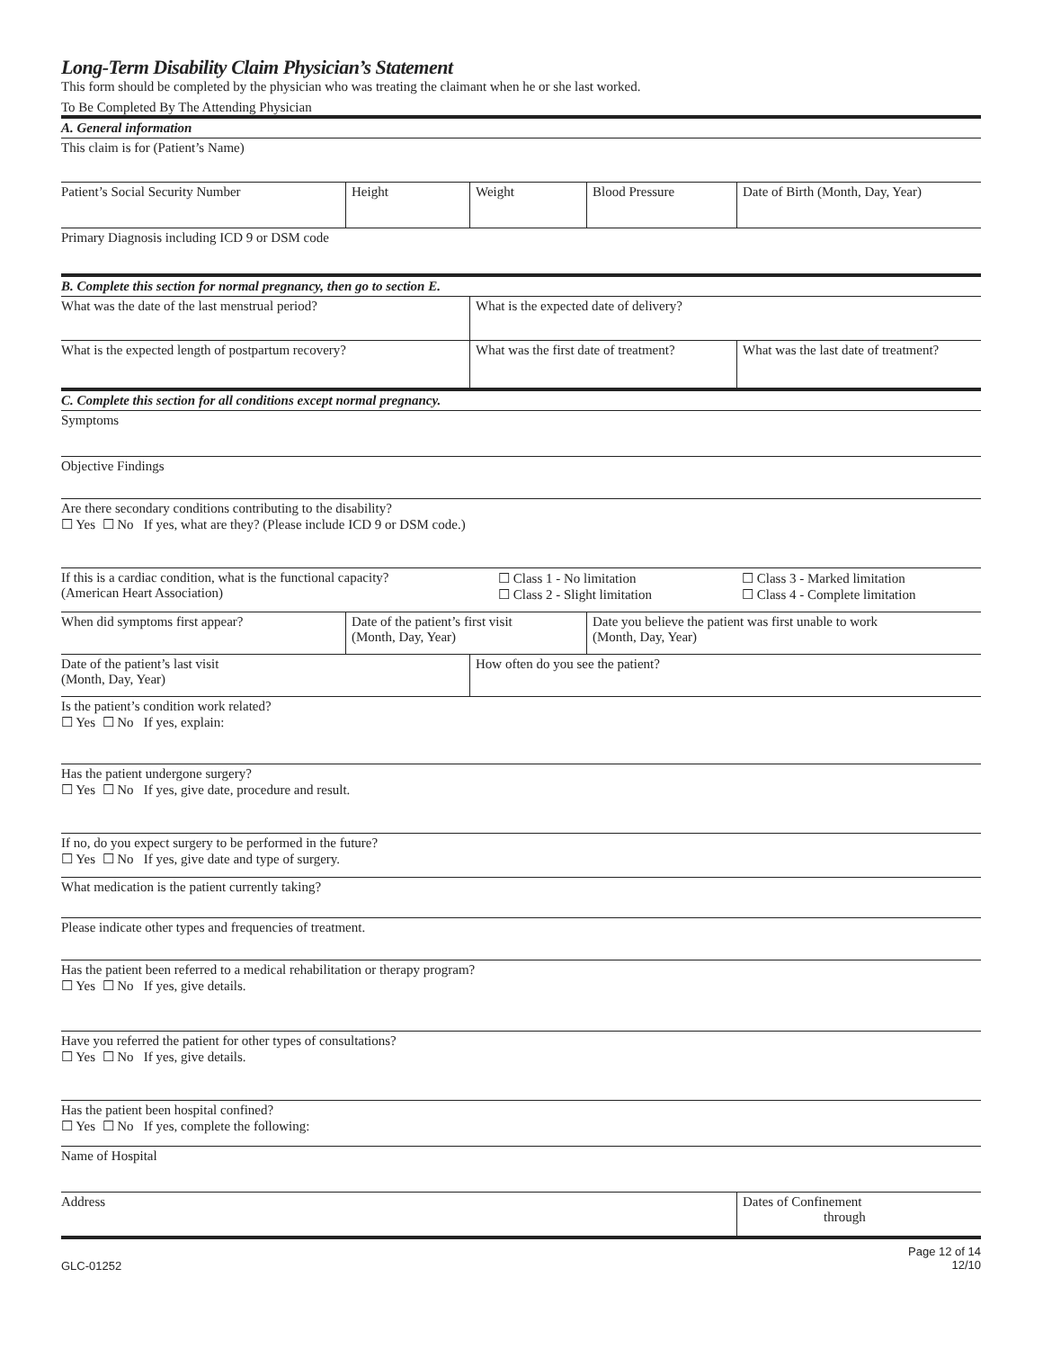Long-Term Disability Claim Physician’s Statement
This form should be completed by the physician who was treating the claimant when he or she last worked.
To Be Completed By The Attending Physician
A. General information
This claim is for (Patient’s Name)
Patient’s Social Security Number Height Weight Blood Pressure Date of Birth (Month, Day, Year)
Primary Diagnosis including ICD 9 or DSM code
B. Complete this section for normal pregnancy, then go to section E.
What was the date of the last menstrual period? What is the expected date of delivery?
What is the expected length of postpartum recovery?
What was the first date of treatment?
What was the last date of treatment?
C. Complete this section for all conditions except normal pregnancy.
Symptoms
Objective Findings
Are there secondary conditions contributing to the disability?
☐ Yes ☐ No If yes, what are they? (Please include ICD 9 or DSM code.)
If this is a cardiac condition, what is the functional capacity?
(American Heart Association)
☐ Class 1 - No limitation
☐ Class 2 - Slight limitation
☐ Class 3 - Marked limitation
☐ Class 4 - Complete limitation
When did symptoms first appear? Date of the patient’s first visit
(Month, Day, Year)
Date you believe the patient was first unable to work
(Month, Day, Year)
Date of the patient’s last visit
(Month, Day, Year)
How often do you see the patient?
Is the patient’s condition work related?
☐ Yes ☐ No If yes, explain:
Has the patient undergone surgery?
☐ Yes ☐ No If yes, give date, procedure and result.
If no, do you expect surgery to be performed in the future?
☐ Yes ☐ No If yes, give date and type of surgery.
What medication is the patient currently taking?
Please indicate other types and frequencies of treatment.
Has the patient been referred to a medical rehabilitation or therapy program?
☐ Yes ☐ No If yes, give details.
Have you referred the patient for other types of consultations?
☐ Yes ☐ No If yes, give details.
Has the patient been hospital confined?
☐ Yes ☐ No If yes, complete the following:
Name of Hospital
Address Dates of Confinement
through
GLC-01252
Page 12 of 14
12/10